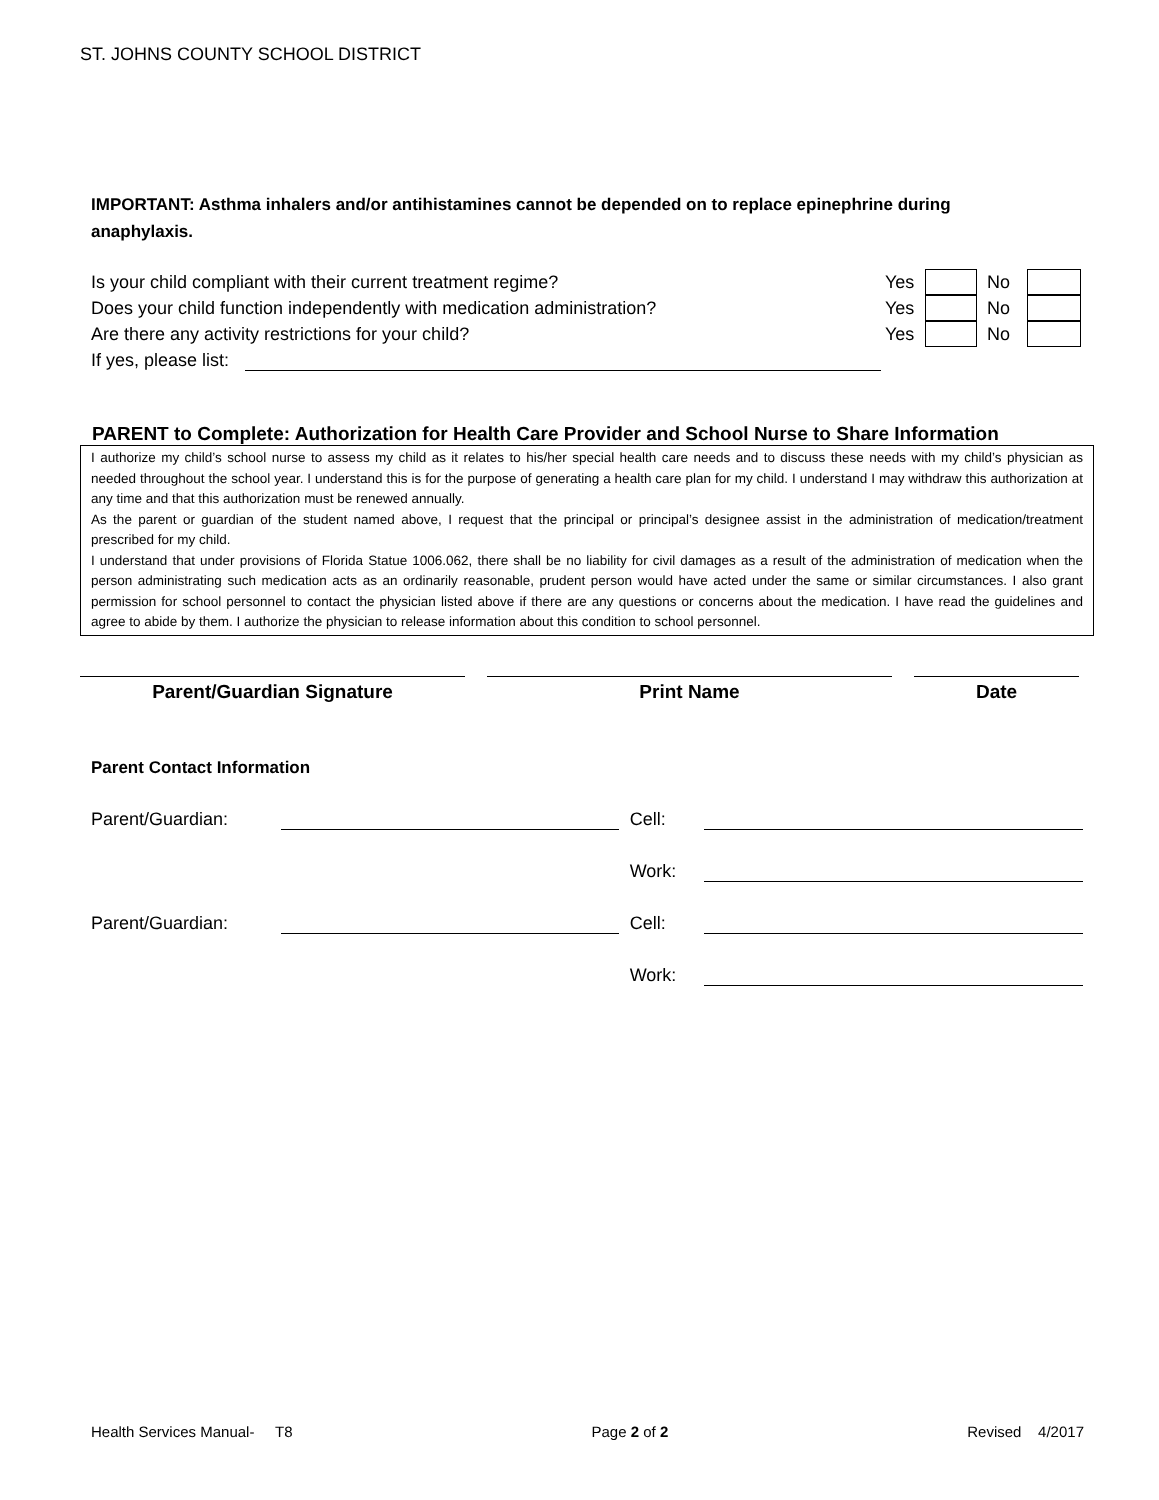ST. JOHNS COUNTY SCHOOL DISTRICT
IMPORTANT: Asthma inhalers and/or antihistamines cannot be depended on to replace epinephrine during anaphylaxis.
Is your child compliant with their current treatment regime? Yes No
Does your child function independently with medication administration? Yes No
Are there any activity restrictions for your child? Yes No
If yes, please list:
PARENT to Complete: Authorization for Health Care Provider and School Nurse to Share Information
I authorize my child’s school nurse to assess my child as it relates to his/her special health care needs and to discuss these needs with my child’s physician as needed throughout the school year. I understand this is for the purpose of generating a health care plan for my child. I understand I may withdraw this authorization at any time and that this authorization must be renewed annually.
As the parent or guardian of the student named above, I request that the principal or principal’s designee assist in the administration of medication/treatment prescribed for my child.
I understand that under provisions of Florida Statue 1006.062, there shall be no liability for civil damages as a result of the administration of medication when the person administrating such medication acts as an ordinarily reasonable, prudent person would have acted under the same or similar circumstances. I also grant permission for school personnel to contact the physician listed above if there are any questions or concerns about the medication. I have read the guidelines and agree to abide by them. I authorize the physician to release information about this condition to school personnel.
Parent/Guardian Signature Print Name Date
Parent Contact Information
Parent/Guardian: Cell:
Work:
Parent/Guardian: Cell:
Work:
Health Services Manual- T8 Page 2 of 2 Revised 4/2017